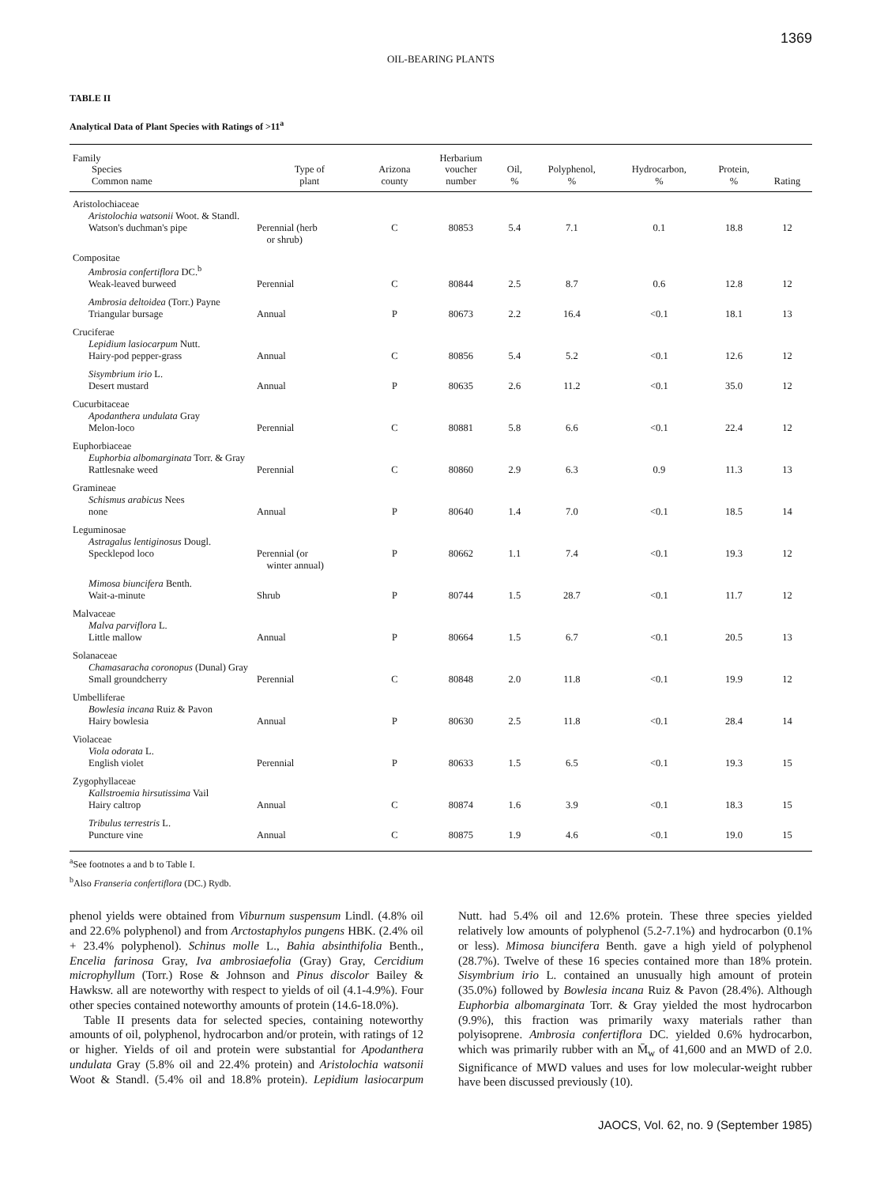1369
OIL-BEARING PLANTS
TABLE II
Analytical Data of Plant Species with Ratings of >11<sup>a</sup>
| Family Species Common name | Type of plant | Arizona county | Herbarium voucher number | Oil, % | Polyphenol, % | Hydrocarbon, % | Protein, % | Rating |
| --- | --- | --- | --- | --- | --- | --- | --- | --- |
| Aristolochiaceae | | | | | | | | |
| Aristolochia watsonii Woot. & Standl. | | | | | | | | |
| Watson's duchman's pipe | Perennial (herb or shrub) | C | 80853 | 5.4 | 7.1 | 0.1 | 18.8 | 12 |
| Compositae | | | | | | | | |
| Ambrosia confertiflora DC.<sup>b</sup> | | | | | | | | |
| Weak-leaved burweed | Perennial | C | 80844 | 2.5 | 8.7 | 0.6 | 12.8 | 12 |
| Ambrosia deltoidea (Torr.) Payne | | | | | | | | |
| Triangular bursage | Annual | P | 80673 | 2.2 | 16.4 | <0.1 | 18.1 | 13 |
| Cruciferae | | | | | | | | |
| Lepidium lasiocarpum Nutt. | | | | | | | | |
| Hairy-pod pepper-grass | Annual | C | 80856 | 5.4 | 5.2 | <0.1 | 12.6 | 12 |
| Sisymbrium irio L. | | | | | | | | |
| Desert mustard | Annual | P | 80635 | 2.6 | 11.2 | <0.1 | 35.0 | 12 |
| Cucurbitaceae | | | | | | | | |
| Apodanthera undulata Gray | | | | | | | | |
| Melon-loco | Perennial | C | 80881 | 5.8 | 6.6 | <0.1 | 22.4 | 12 |
| Euphorbiaceae | | | | | | | | |
| Euphorbia albomarginata Torr. & Gray | | | | | | | | |
| Rattlesnake weed | Perennial | C | 80860 | 2.9 | 6.3 | 0.9 | 11.3 | 13 |
| Gramineae | | | | | | | | |
| Schismus arabicus Nees | | | | | | | | |
| none | Annual | P | 80640 | 1.4 | 7.0 | <0.1 | 18.5 | 14 |
| Leguminosae | | | | | | | | |
| Astragalus lentiginosus Dougl. | | | | | | | | |
| Specklepod loco | Perennial (or winter annual) | P | 80662 | 1.1 | 7.4 | <0.1 | 19.3 | 12 |
| Mimosa biuncifera Benth. | | | | | | | | |
| Wait-a-minute | Shrub | P | 80744 | 1.5 | 28.7 | <0.1 | 11.7 | 12 |
| Malvaceae | | | | | | | | |
| Malva parviflora L. | | | | | | | | |
| Little mallow | Annual | P | 80664 | 1.5 | 6.7 | <0.1 | 20.5 | 13 |
| Solanaceae | | | | | | | | |
| Chamasaracha coronopus (Dunal) Gray | | | | | | | | |
| Small groundcherry | Perennial | C | 80848 | 2.0 | 11.8 | <0.1 | 19.9 | 12 |
| Umbelliferae | | | | | | | | |
| Bowlesia incana Ruiz & Pavon | | | | | | | | |
| Hairy bowlesia | Annual | P | 80630 | 2.5 | 11.8 | <0.1 | 28.4 | 14 |
| Violaceae | | | | | | | | |
| Viola odorata L. | | | | | | | | |
| English violet | Perennial | P | 80633 | 1.5 | 6.5 | <0.1 | 19.3 | 15 |
| Zygophyllaceae | | | | | | | | |
| Kallstroemia hirsutissima Vail | | | | | | | | |
| Hairy caltrop | Annual | C | 80874 | 1.6 | 3.9 | <0.1 | 18.3 | 15 |
| Tribulus terrestris L. | | | | | | | | |
| Puncture vine | Annual | C | 80875 | 1.9 | 4.6 | <0.1 | 19.0 | 15 |
<sup>a</sup> See footnotes a and b to Table I.
<sup>b</sup> Also Franseria confertiflora (DC.) Rydb.
phenol yields were obtained from Viburnum suspensum Lindl. (4.8% oil and 22.6% polyphenol) and from Arctostaphylos pungens HBK. (2.4% oil + 23.4% polyphenol). Schinus molle L., Bahia absinthifolia Benth., Encelia farinosa Gray, Iva ambrosiaefolia (Gray) Gray, Cercidium microphyllum (Torr.) Rose & Johnson and Pinus discolor Bailey & Hawksw. all are noteworthy with respect to yields of oil (4.1-4.9%). Four other species contained noteworthy amounts of protein (14.6-18.0%).
Table II presents data for selected species, containing noteworthy amounts of oil, polyphenol, hydrocarbon and/or protein, with ratings of 12 or higher. Yields of oil and protein were substantial for Apodanthera undulata Gray (5.8% oil and 22.4% protein) and Aristolochia watsonii Woot & Standl. (5.4% oil and 18.8% protein). Lepidium lasiocarpum Nutt. had 5.4% oil and 12.6% protein. These three species yielded relatively low amounts of polyphenol (5.2-7.1%) and hydrocarbon (0.1% or less). Mimosa biuncifera Benth. gave a high yield of polyphenol (28.7%). Twelve of these 16 species contained more than 18% protein. Sisymbrium irio L. contained an unusually high amount of protein (35.0%) followed by Bowlesia incana Ruiz & Pavon (28.4%). Although Euphorbia albomarginata Torr. & Gray yielded the most hydrocarbon (9.9%), this fraction was primarily waxy materials rather than polyisoprene. Ambrosia confertiflora DC. yielded 0.6% hydrocarbon, which was primarily rubber with an M̄<sub>w</sub> of 41,600 and an MWD of 2.0. Significance of MWD values and uses for low molecular-weight rubber have been discussed previously (10).
JAOCS, Vol. 62, no. 9 (September 1985)